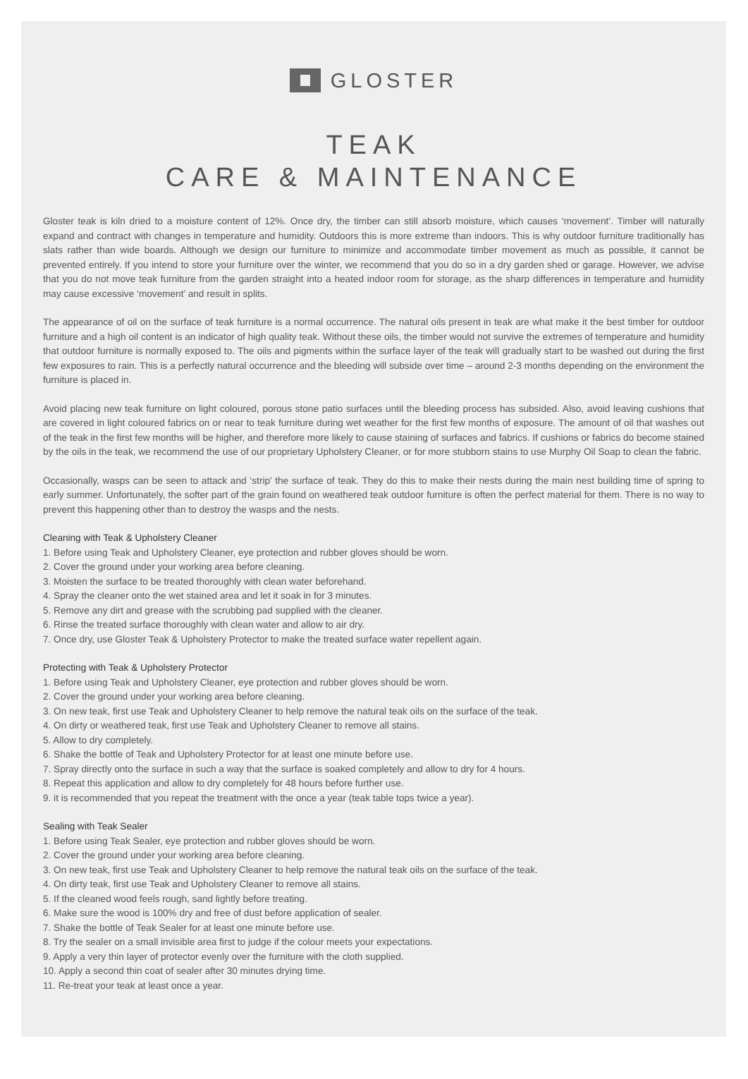GLOSTER
TEAK
CARE & MAINTENANCE
Gloster teak is kiln dried to a moisture content of 12%. Once dry, the timber can still absorb moisture, which causes ‘movement’. Timber will naturally expand and contract with changes in temperature and humidity. Outdoors this is more extreme than indoors. This is why outdoor furniture traditionally has slats rather than wide boards. Although we design our furniture to minimize and accommodate timber movement as much as possible, it cannot be prevented entirely. If you intend to store your furniture over the winter, we recommend that you do so in a dry garden shed or garage. However, we advise that you do not move teak furniture from the garden straight into a heated indoor room for storage, as the sharp differences in temperature and humidity may cause excessive ‘movement’ and result in splits.
The appearance of oil on the surface of teak furniture is a normal occurrence. The natural oils present in teak are what make it the best timber for outdoor furniture and a high oil content is an indicator of high quality teak. Without these oils, the timber would not survive the extremes of temperature and humidity that outdoor furniture is normally exposed to. The oils and pigments within the surface layer of the teak will gradually start to be washed out during the first few exposures to rain. This is a perfectly natural occurrence and the bleeding will subside over time – around 2-3 months depending on the environment the furniture is placed in.
Avoid placing new teak furniture on light coloured, porous stone patio surfaces until the bleeding process has subsided. Also, avoid leaving cushions that are covered in light coloured fabrics on or near to teak furniture during wet weather for the first few months of exposure. The amount of oil that washes out of the teak in the first few months will be higher, and therefore more likely to cause staining of surfaces and fabrics. If cushions or fabrics do become stained by the oils in the teak, we recommend the use of our proprietary Upholstery Cleaner, or for more stubborn stains to use Murphy Oil Soap to clean the fabric.
Occasionally, wasps can be seen to attack and ‘strip’ the surface of teak. They do this to make their nests during the main nest building time of spring to early summer. Unfortunately, the softer part of the grain found on weathered teak outdoor furniture is often the perfect material for them. There is no way to prevent this happening other than to destroy the wasps and the nests.
Cleaning with Teak & Upholstery Cleaner
1. Before using Teak and Upholstery Cleaner, eye protection and rubber gloves should be worn.
2. Cover the ground under your working area before cleaning.
3. Moisten the surface to be treated thoroughly with clean water beforehand.
4. Spray the cleaner onto the wet stained area and let it soak in for 3 minutes.
5. Remove any dirt and grease with the scrubbing pad supplied with the cleaner.
6. Rinse the treated surface thoroughly with clean water and allow to air dry.
7. Once dry, use Gloster Teak & Upholstery Protector to make the treated surface water repellent again.
Protecting with Teak & Upholstery Protector
1. Before using Teak and Upholstery Cleaner, eye protection and rubber gloves should be worn.
2. Cover the ground under your working area before cleaning.
3. On new teak, first use Teak and Upholstery Cleaner to help remove the natural teak oils on the surface of the teak.
4. On dirty or weathered teak, first use Teak and Upholstery Cleaner to remove all stains.
5. Allow to dry completely.
6. Shake the bottle of Teak and Upholstery Protector for at least one minute before use.
7. Spray directly onto the surface in such a way that the surface is soaked completely and allow to dry for 4 hours.
8. Repeat this application and allow to dry completely for 48 hours before further use.
9. it is recommended that you repeat the treatment with the once a year (teak table tops twice a year).
Sealing with Teak Sealer
1. Before using Teak Sealer, eye protection and rubber gloves should be worn.
2. Cover the ground under your working area before cleaning.
3. On new teak, first use Teak and Upholstery Cleaner to help remove the natural teak oils on the surface of the teak.
4. On dirty teak, first use Teak and Upholstery Cleaner to remove all stains.
5. If the cleaned wood feels rough, sand lightly before treating.
6. Make sure the wood is 100% dry and free of dust before application of sealer.
7. Shake the bottle of Teak Sealer for at least one minute before use.
8. Try the sealer on a small invisible area first to judge if the colour meets your expectations.
9. Apply a very thin layer of protector evenly over the furniture with the cloth supplied.
10. Apply a second thin coat of sealer after 30 minutes drying time.
11. Re-treat your teak at least once a year.